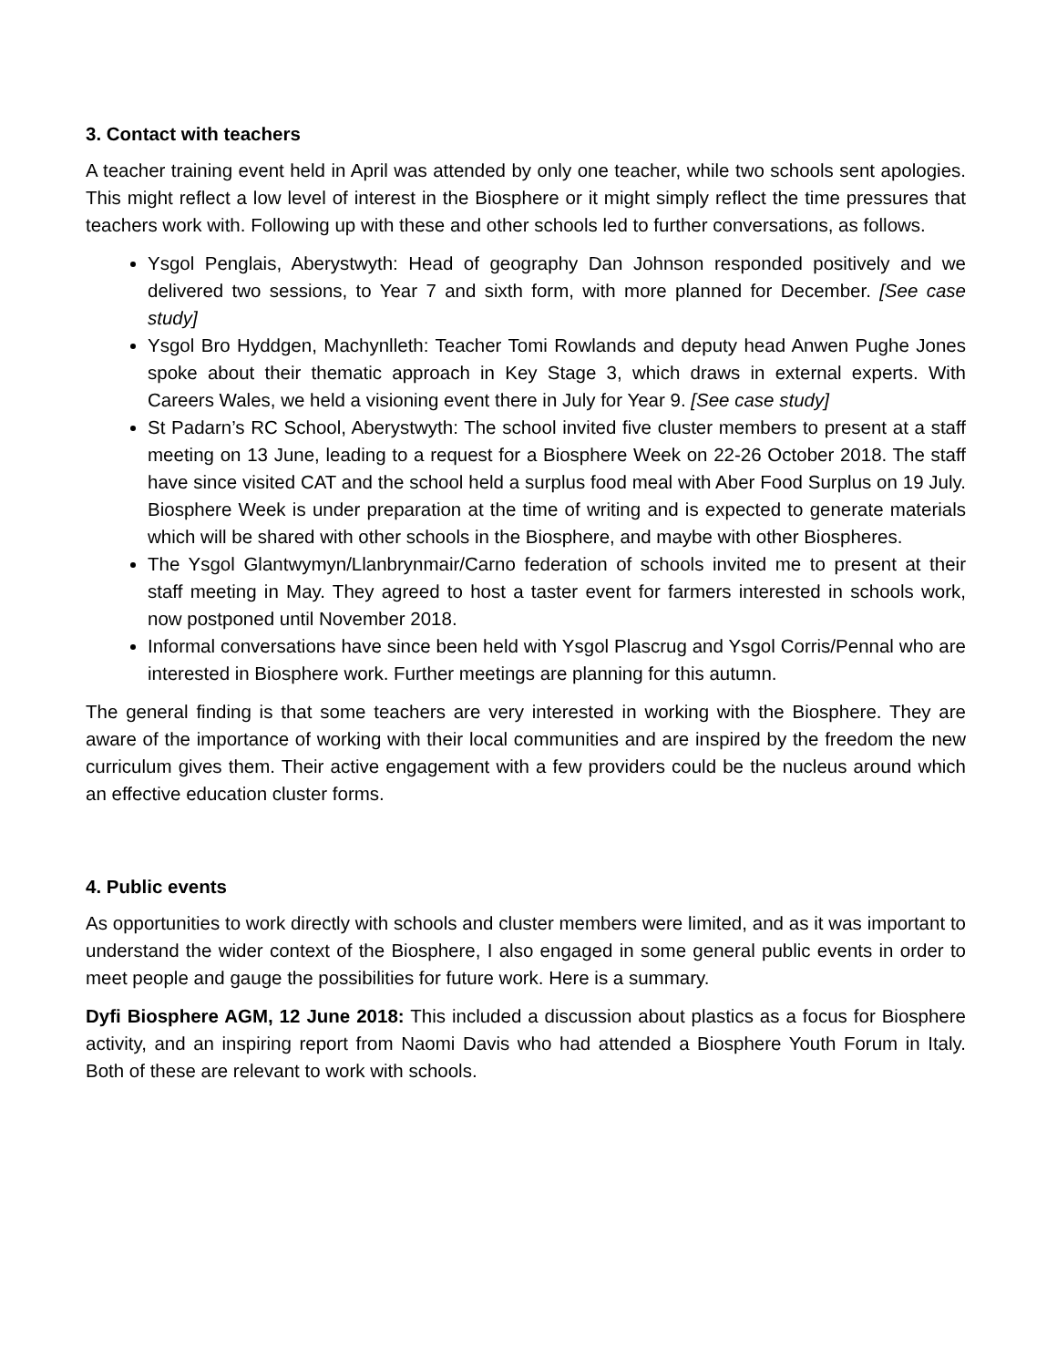3. Contact with teachers
A teacher training event held in April was attended by only one teacher, while two schools sent apologies. This might reflect a low level of interest in the Biosphere or it might simply reflect the time pressures that teachers work with. Following up with these and other schools led to further conversations, as follows.
Ysgol Penglais, Aberystwyth: Head of geography Dan Johnson responded positively and we delivered two sessions, to Year 7 and sixth form, with more planned for December. [See case study]
Ysgol Bro Hyddgen, Machynlleth: Teacher Tomi Rowlands and deputy head Anwen Pughe Jones spoke about their thematic approach in Key Stage 3, which draws in external experts. With Careers Wales, we held a visioning event there in July for Year 9. [See case study]
St Padarn’s RC School, Aberystwyth: The school invited five cluster members to present at a staff meeting on 13 June, leading to a request for a Biosphere Week on 22-26 October 2018. The staff have since visited CAT and the school held a surplus food meal with Aber Food Surplus on 19 July. Biosphere Week is under preparation at the time of writing and is expected to generate materials which will be shared with other schools in the Biosphere, and maybe with other Biospheres.
The Ysgol Glantwymyn/Llanbrynmair/Carno federation of schools invited me to present at their staff meeting in May. They agreed to host a taster event for farmers interested in schools work, now postponed until November 2018.
Informal conversations have since been held with Ysgol Plascrug and Ysgol Corris/Pennal who are interested in Biosphere work. Further meetings are planning for this autumn.
The general finding is that some teachers are very interested in working with the Biosphere. They are aware of the importance of working with their local communities and are inspired by the freedom the new curriculum gives them. Their active engagement with a few providers could be the nucleus around which an effective education cluster forms.
4. Public events
As opportunities to work directly with schools and cluster members were limited, and as it was important to understand the wider context of the Biosphere, I also engaged in some general public events in order to meet people and gauge the possibilities for future work. Here is a summary.
Dyfi Biosphere AGM, 12 June 2018: This included a discussion about plastics as a focus for Biosphere activity, and an inspiring report from Naomi Davis who had attended a Biosphere Youth Forum in Italy. Both of these are relevant to work with schools.